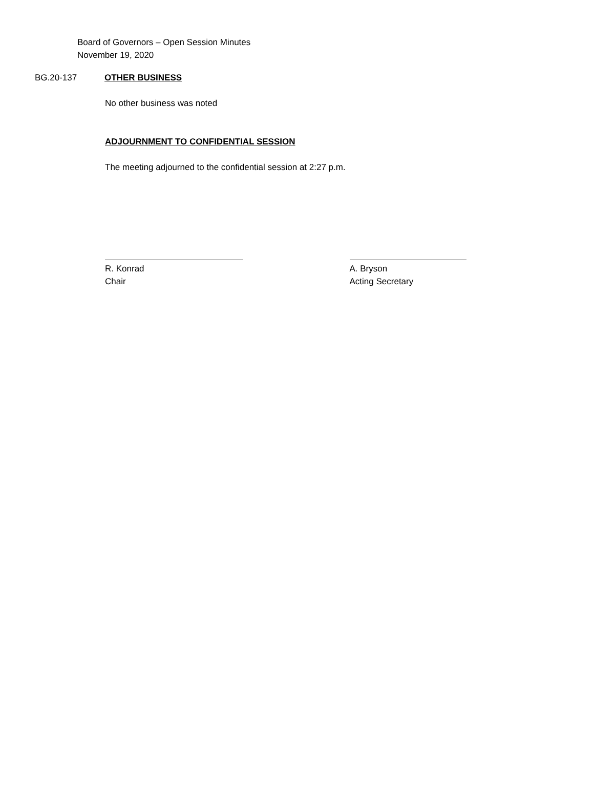Board of Governors – Open Session Minutes
November 19, 2020
BG.20-137 OTHER BUSINESS
No other business was noted
ADJOURNMENT TO CONFIDENTIAL SESSION
The meeting adjourned to the confidential session at 2:27 p.m.
R. Konrad
Chair
A. Bryson
Acting Secretary